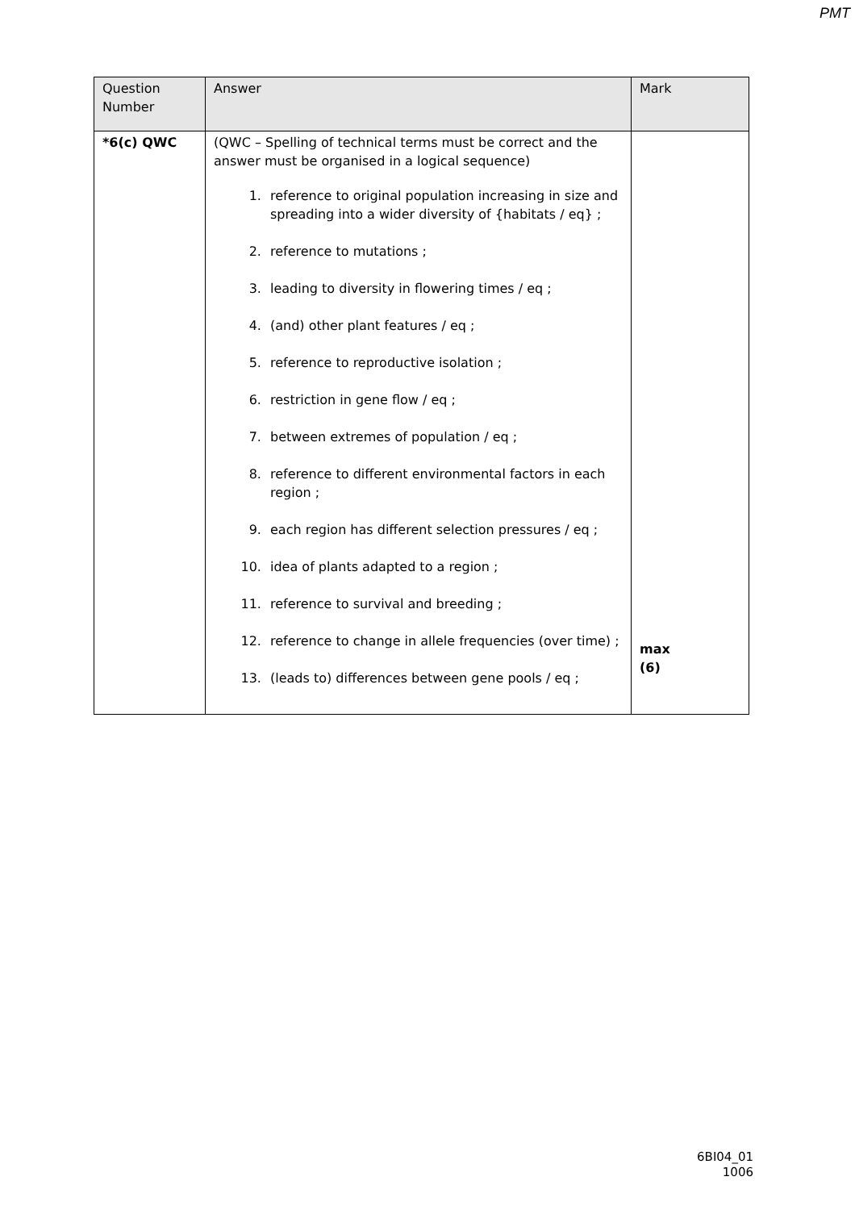PMT
| Question Number | Answer | Mark |
| --- | --- | --- |
| *6(c) QWC | (QWC – Spelling of technical terms must be correct and the answer must be organised in a logical sequence) 1. reference to original population increasing in size and spreading into a wider diversity of {habitats / eq} ; 2. reference to mutations ; 3. leading to diversity in flowering times / eq ; 4. (and) other plant features / eq ; 5. reference to reproductive isolation ; 6. restriction in gene flow / eq ; 7. between extremes of population / eq ; 8. reference to different environmental factors in each region ; 9. each region has different selection pressures / eq ; 10. idea of plants adapted to a region ; 11. reference to survival and breeding ; 12. reference to change in allele frequencies (over time) ; 13. (leads to) differences between gene pools / eq ; | max (6) |
6BI04_01
1006